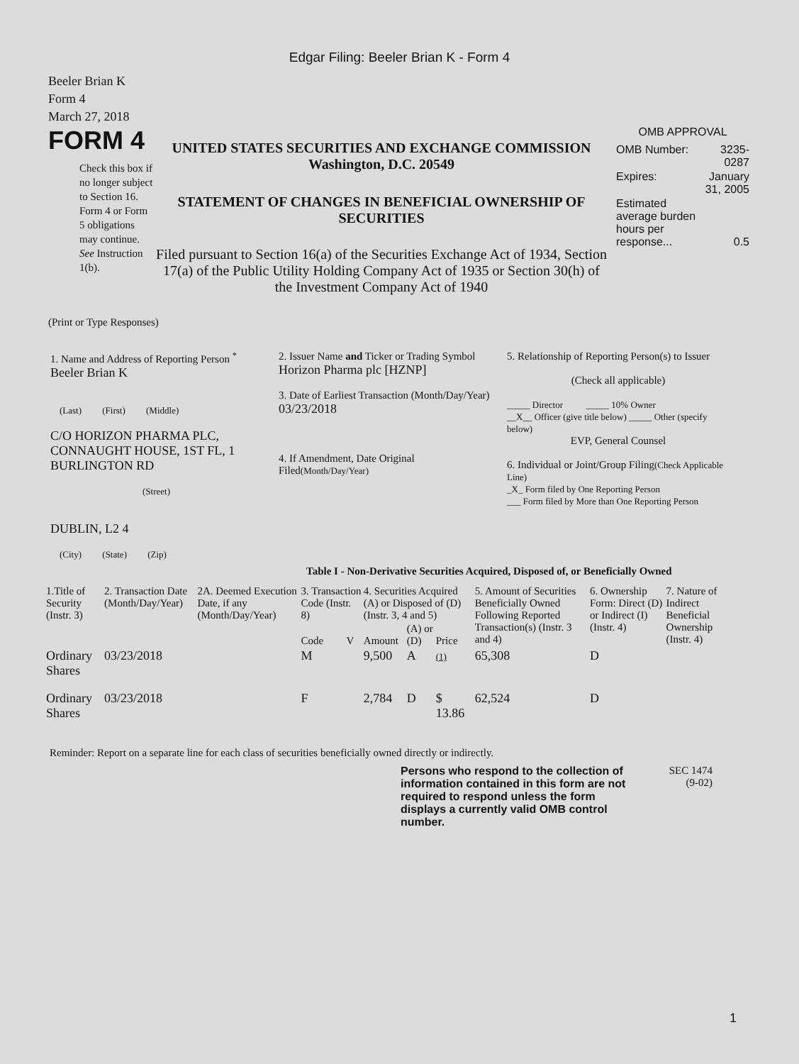Edgar Filing: Beeler Brian K - Form 4
Beeler Brian K
Form 4
March 27, 2018
FORM 4
Check this box if no longer subject to Section 16. Form 4 or Form 5 obligations may continue. See Instruction 1(b).
UNITED STATES SECURITIES AND EXCHANGE COMMISSION
Washington, D.C. 20549
STATEMENT OF CHANGES IN BENEFICIAL OWNERSHIP OF SECURITIES
Filed pursuant to Section 16(a) of the Securities Exchange Act of 1934, Section 17(a) of the Public Utility Holding Company Act of 1935 or Section 30(h) of the Investment Company Act of 1940
OMB APPROVAL
| OMB Number: | 3235-0287 |
| Expires: | January 31, 2005 |
| Estimated average burden hours per response... | 0.5 |
(Print or Type Responses)
| 1. Name and Address of Reporting Person <sup>*</sup> Beeler Brian K (Last) (First) (Middle) C/O HORIZON PHARMA PLC, CONNAUGHT HOUSE, 1ST FL, 1 BURLINGTON RD (Street) DUBLIN, L2 4 (City) (State) (Zip) | 2. Issuer Name and Ticker or Trading Symbol Horizon Pharma plc [HZNP] 3. Date of Earliest Transaction (Month/Day/Year) 03/23/2018 4. If Amendment, Date Original Filed (Month/Day/Year) | 5. Relationship of Reporting Person(s) to Issuer (Check all applicable) _____ Director _____ 10% Owner __X__ Officer (give title below) _____ Other (specify below) EVP, General Counsel 6. Individual or Joint/Group Filing (Check Applicable Line) _X_ Form filed by One Reporting Person ___ Form filed by More than One Reporting Person |
Table I - Non-Derivative Securities Acquired, Disposed of, or Beneficially Owned
| 1.Title of Security (Instr. 3) | 2. Transaction Date (Month/Day/Year) | 2A. Deemed Execution Date, if any (Month/Day/Year) | 3. Transaction Code (Instr. 8) | | 4. Securities Acquired (A) or Disposed of (D) (Instr. 3, 4 and 5) | | | 5. Amount of Securities Beneficially Owned Following Reported Transaction(s) (Instr. 3 and 4) | 6. Ownership Form: Direct (D) or Indirect (I) (Instr. 4) | 7. Nature of Indirect Beneficial Ownership (Instr. 4) |
| --- | --- | --- | --- | --- | --- | --- | --- | --- | --- | --- |
| | | | Code | V | Amount | (A) or (D) | Price | | | |
| Ordinary Shares | 03/23/2018 | | M | | 9,500 | A | (1) | 65,308 | D | |
| Ordinary Shares | 03/23/2018 | | F | | 2,784 | D | $ 13.86 | 62,524 | D | |
Reminder: Report on a separate line for each class of securities beneficially owned directly or indirectly.
Persons who respond to the collection of information contained in this form are not required to respond unless the form displays a currently valid OMB control number.
SEC 1474
(9-02)
1